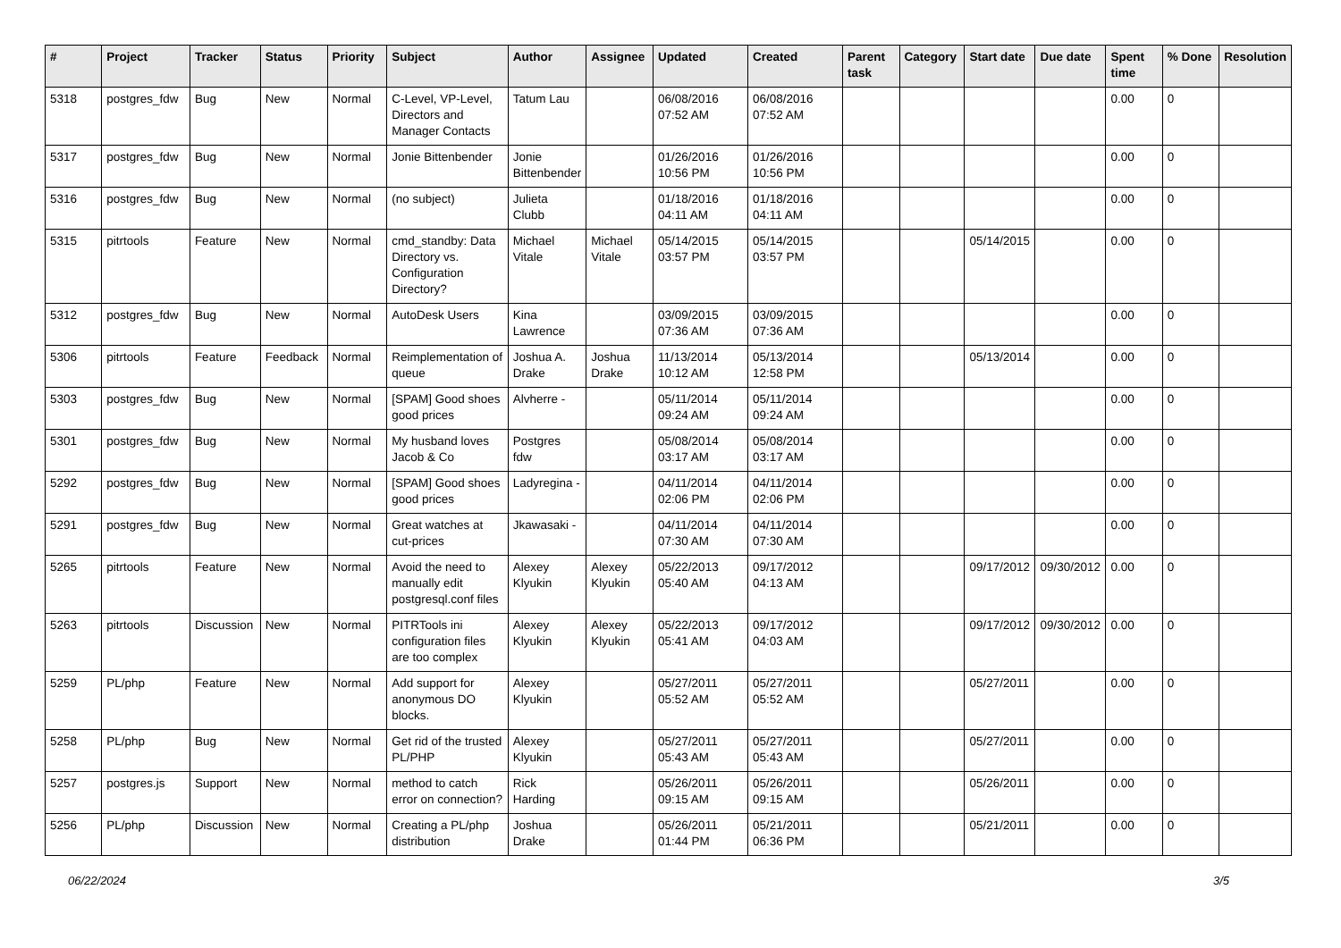| # | Project | Tracker | Status | Priority | Subject | Author | Assignee | Updated | Created | Parent task | Category | Start date | Due date | Spent time | % Done | Resolution |
| --- | --- | --- | --- | --- | --- | --- | --- | --- | --- | --- | --- | --- | --- | --- | --- | --- |
| 5318 | postgres_fdw | Bug | New | Normal | C-Level, VP-Level, Directors and Manager Contacts | Tatum Lau | | 06/08/2016 07:52 AM | 06/08/2016 07:52 AM | | | | | 0.00 | 0 | |
| 5317 | postgres_fdw | Bug | New | Normal | Jonie Bittenbender | Jonie Bittenbender | | 01/26/2016 10:56 PM | 01/26/2016 10:56 PM | | | | | 0.00 | 0 | |
| 5316 | postgres_fdw | Bug | New | Normal | (no subject) | Julieta Clubb | | 01/18/2016 04:11 AM | 01/18/2016 04:11 AM | | | | | 0.00 | 0 | |
| 5315 | pitrtools | Feature | New | Normal | cmd_standby: Data Directory vs. Configuration Directory? | Michael Vitale | Michael Vitale | 05/14/2015 03:57 PM | 05/14/2015 03:57 PM | | | 05/14/2015 | | 0.00 | 0 | |
| 5312 | postgres_fdw | Bug | New | Normal | AutoDesk Users | Kina Lawrence | | 03/09/2015 07:36 AM | 03/09/2015 07:36 AM | | | | | 0.00 | 0 | |
| 5306 | pitrtools | Feature | Feedback | Normal | Reimplementation of queue | Joshua A. Drake | Joshua Drake | 11/13/2014 10:12 AM | 05/13/2014 12:58 PM | | | 05/13/2014 | | 0.00 | 0 | |
| 5303 | postgres_fdw | Bug | New | Normal | [SPAM] Good shoes good prices | Alvherre - | | 05/11/2014 09:24 AM | 05/11/2014 09:24 AM | | | | | 0.00 | 0 | |
| 5301 | postgres_fdw | Bug | New | Normal | My husband loves Jacob & Co | Postgres fdw | | 05/08/2014 03:17 AM | 05/08/2014 03:17 AM | | | | | 0.00 | 0 | |
| 5292 | postgres_fdw | Bug | New | Normal | [SPAM] Good shoes good prices | Ladyregina - | | 04/11/2014 02:06 PM | 04/11/2014 02:06 PM | | | | | 0.00 | 0 | |
| 5291 | postgres_fdw | Bug | New | Normal | Great watches at cut-prices | Jkawasaki - | | 04/11/2014 07:30 AM | 04/11/2014 07:30 AM | | | | | 0.00 | 0 | |
| 5265 | pitrtools | Feature | New | Normal | Avoid the need to manually edit postgresql.conf files | Alexey Klyukin | Alexey Klyukin | 05/22/2013 05:40 AM | 09/17/2012 04:13 AM | | | 09/17/2012 | 09/30/2012 | 0.00 | 0 | |
| 5263 | pitrtools | Discussion | New | Normal | PITRTools ini configuration files are too complex | Alexey Klyukin | Alexey Klyukin | 05/22/2013 05:41 AM | 09/17/2012 04:03 AM | | | 09/17/2012 | 09/30/2012 | 0.00 | 0 | |
| 5259 | PL/php | Feature | New | Normal | Add support for anonymous DO blocks. | Alexey Klyukin | | 05/27/2011 05:52 AM | 05/27/2011 05:52 AM | | | 05/27/2011 | | 0.00 | 0 | |
| 5258 | PL/php | Bug | New | Normal | Get rid of the trusted PL/PHP | Alexey Klyukin | | 05/27/2011 05:43 AM | 05/27/2011 05:43 AM | | | 05/27/2011 | | 0.00 | 0 | |
| 5257 | postgres.js | Support | New | Normal | method to catch error on connection? | Rick Harding | | 05/26/2011 09:15 AM | 05/26/2011 09:15 AM | | | 05/26/2011 | | 0.00 | 0 | |
| 5256 | PL/php | Discussion | New | Normal | Creating a PL/php distribution | Joshua Drake | | 05/26/2011 01:44 PM | 05/21/2011 06:36 PM | | | 05/21/2011 | | 0.00 | 0 | |
06/22/2024 3/5